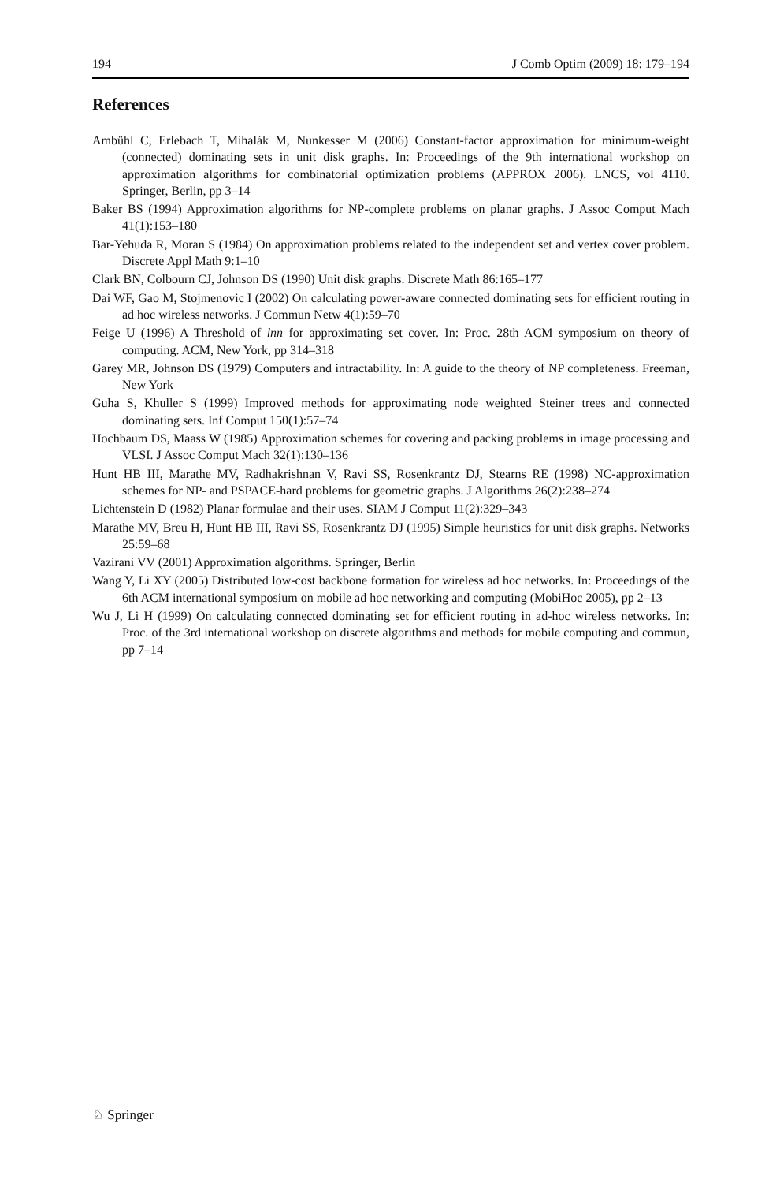194 J Comb Optim (2009) 18: 179–194
References
Ambühl C, Erlebach T, Mihalák M, Nunkesser M (2006) Constant-factor approximation for minimum-weight (connected) dominating sets in unit disk graphs. In: Proceedings of the 9th international workshop on approximation algorithms for combinatorial optimization problems (APPROX 2006). LNCS, vol 4110. Springer, Berlin, pp 3–14
Baker BS (1994) Approximation algorithms for NP-complete problems on planar graphs. J Assoc Comput Mach 41(1):153–180
Bar-Yehuda R, Moran S (1984) On approximation problems related to the independent set and vertex cover problem. Discrete Appl Math 9:1–10
Clark BN, Colbourn CJ, Johnson DS (1990) Unit disk graphs. Discrete Math 86:165–177
Dai WF, Gao M, Stojmenovic I (2002) On calculating power-aware connected dominating sets for efficient routing in ad hoc wireless networks. J Commun Netw 4(1):59–70
Feige U (1996) A Threshold of lnn for approximating set cover. In: Proc. 28th ACM symposium on theory of computing. ACM, New York, pp 314–318
Garey MR, Johnson DS (1979) Computers and intractability. In: A guide to the theory of NP completeness. Freeman, New York
Guha S, Khuller S (1999) Improved methods for approximating node weighted Steiner trees and connected dominating sets. Inf Comput 150(1):57–74
Hochbaum DS, Maass W (1985) Approximation schemes for covering and packing problems in image processing and VLSI. J Assoc Comput Mach 32(1):130–136
Hunt HB III, Marathe MV, Radhakrishnan V, Ravi SS, Rosenkrantz DJ, Stearns RE (1998) NC-approximation schemes for NP- and PSPACE-hard problems for geometric graphs. J Algorithms 26(2):238–274
Lichtenstein D (1982) Planar formulae and their uses. SIAM J Comput 11(2):329–343
Marathe MV, Breu H, Hunt HB III, Ravi SS, Rosenkrantz DJ (1995) Simple heuristics for unit disk graphs. Networks 25:59–68
Vazirani VV (2001) Approximation algorithms. Springer, Berlin
Wang Y, Li XY (2005) Distributed low-cost backbone formation for wireless ad hoc networks. In: Proceedings of the 6th ACM international symposium on mobile ad hoc networking and computing (MobiHoc 2005), pp 2–13
Wu J, Li H (1999) On calculating connected dominating set for efficient routing in ad-hoc wireless networks. In: Proc. of the 3rd international workshop on discrete algorithms and methods for mobile computing and commun, pp 7–14
♘ Springer